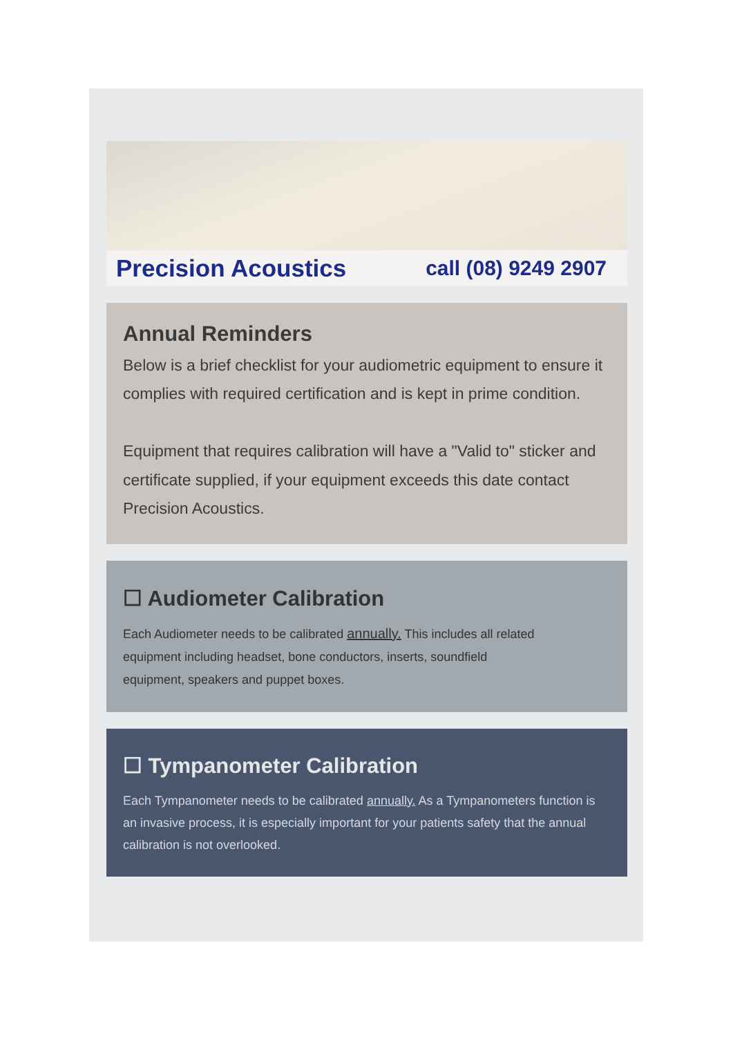Precision Acoustics call (08) 9249 2907
Annual Reminders
Below is a brief checklist for your audiometric equipment to ensure it complies with required certification and is kept in prime condition.
Equipment that requires calibration will have a "Valid to" sticker and certificate supplied, if your equipment exceeds this date contact Precision Acoustics.
☐ Audiometer Calibration
Each Audiometer needs to be calibrated annually. This includes all related equipment including headset, bone conductors, inserts, soundfield equipment, speakers and puppet boxes.
☐ Tympanometer Calibration
Each Tympanometer needs to be calibrated annually. As a Tympanometers function is an invasive process, it is especially important for your patients safety that the annual calibration is not overlooked.